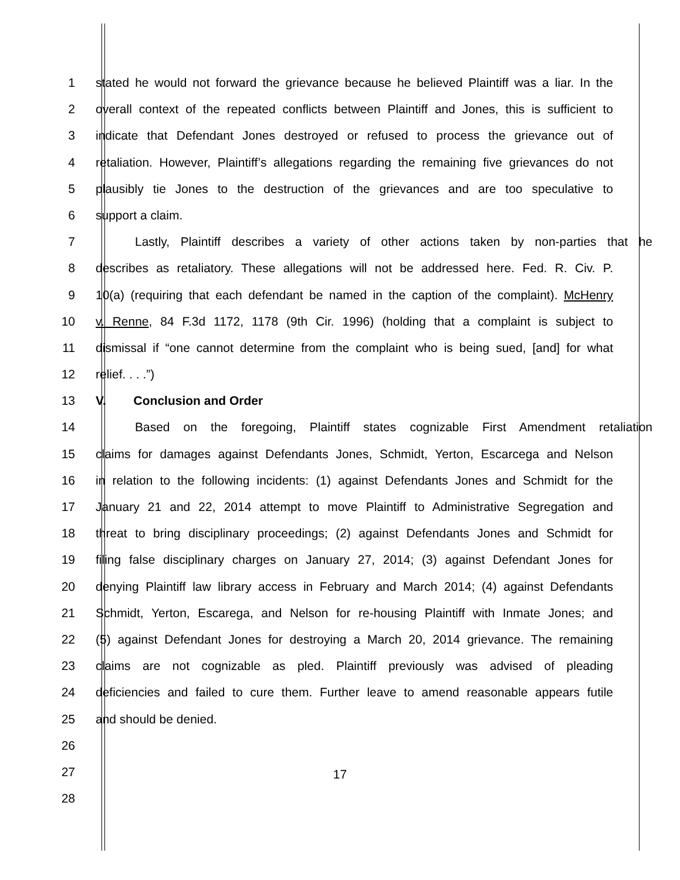1 stated he would not forward the grievance because he believed Plaintiff was a liar. In the
2 overall context of the repeated conflicts between Plaintiff and Jones, this is sufficient to
3 indicate that Defendant Jones destroyed or refused to process the grievance out of
4 retaliation. However, Plaintiff’s allegations regarding the remaining five grievances do not
5 plausibly tie Jones to the destruction of the grievances and are too speculative to
6 support a claim.
7 Lastly, Plaintiff describes a variety of other actions taken by non-parties that he
8 describes as retaliatory. These allegations will not be addressed here. Fed. R. Civ. P.
9 10(a) (requiring that each defendant be named in the caption of the complaint). McHenry
10 v. Renne, 84 F.3d 1172, 1178 (9th Cir. 1996) (holding that a complaint is subject to
11 dismissal if “one cannot determine from the complaint who is being sued, [and] for what
12 relief. . . .”)
13 V. Conclusion and Order
14 Based on the foregoing, Plaintiff states cognizable First Amendment retaliation
15 claims for damages against Defendants Jones, Schmidt, Yerton, Escarcega and Nelson
16 in relation to the following incidents: (1) against Defendants Jones and Schmidt for the
17 January 21 and 22, 2014 attempt to move Plaintiff to Administrative Segregation and
18 threat to bring disciplinary proceedings; (2) against Defendants Jones and Schmidt for
19 filing false disciplinary charges on January 27, 2014; (3) against Defendant Jones for
20 denying Plaintiff law library access in February and March 2014; (4) against Defendants
21 Schmidt, Yerton, Escarega, and Nelson for re-housing Plaintiff with Inmate Jones; and
22 (5) against Defendant Jones for destroying a March 20, 2014 grievance. The remaining
23 claims are not cognizable as pled. Plaintiff previously was advised of pleading
24 deficiencies and failed to cure them. Further leave to amend reasonable appears futile
25 and should be denied.
26
27
28
17